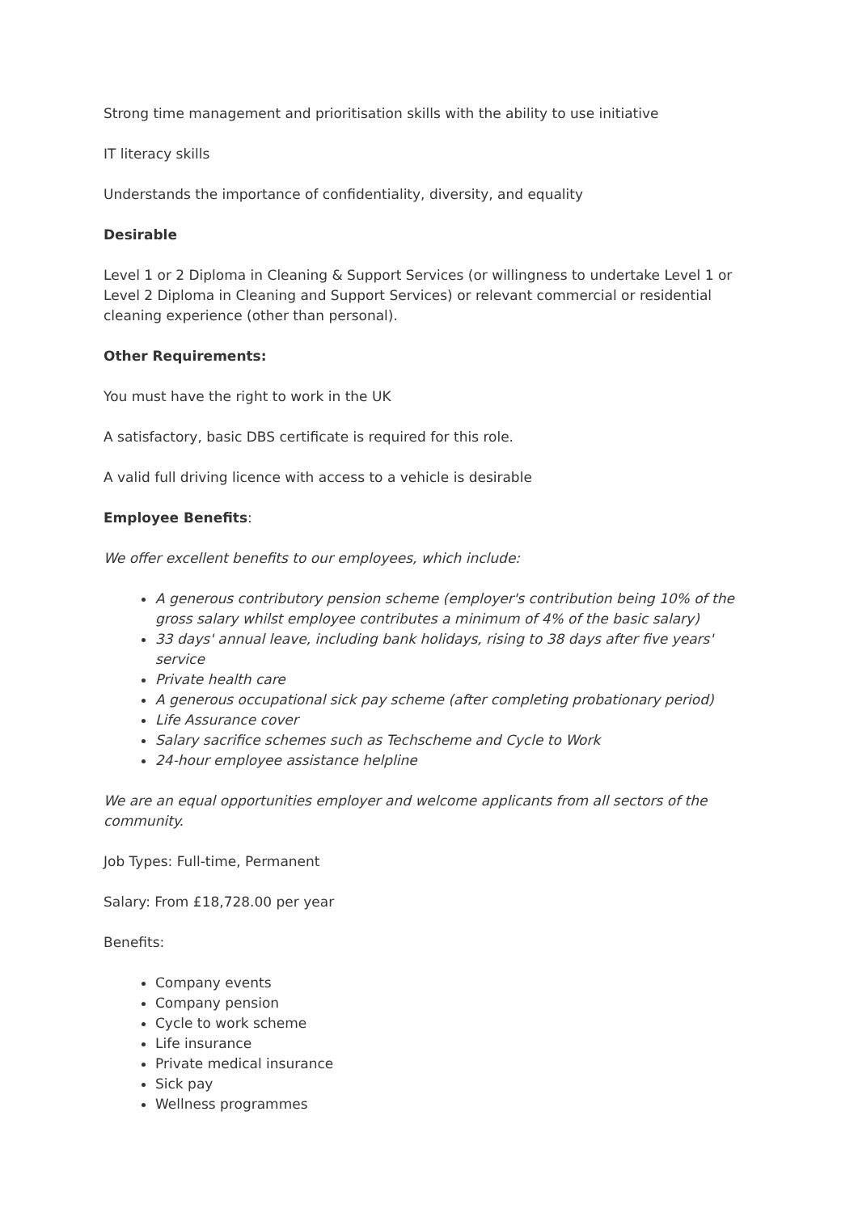Strong time management and prioritisation skills with the ability to use initiative
IT literacy skills
Understands the importance of confidentiality, diversity, and equality
Desirable
Level 1 or 2 Diploma in Cleaning & Support Services (or willingness to undertake Level 1 or Level 2 Diploma in Cleaning and Support Services) or relevant commercial or residential cleaning experience (other than personal).
Other Requirements:
You must have the right to work in the UK
A satisfactory, basic DBS certificate is required for this role.
A valid full driving licence with access to a vehicle is desirable
Employee Benefits:
We offer excellent benefits to our employees, which include:
A generous contributory pension scheme (employer's contribution being 10% of the gross salary whilst employee contributes a minimum of 4% of the basic salary)
33 days' annual leave, including bank holidays, rising to 38 days after five years' service
Private health care
A generous occupational sick pay scheme (after completing probationary period)
Life Assurance cover
Salary sacrifice schemes such as Techscheme and Cycle to Work
24-hour employee assistance helpline
We are an equal opportunities employer and welcome applicants from all sectors of the community.
Job Types: Full-time, Permanent
Salary: From £18,728.00 per year
Benefits:
Company events
Company pension
Cycle to work scheme
Life insurance
Private medical insurance
Sick pay
Wellness programmes